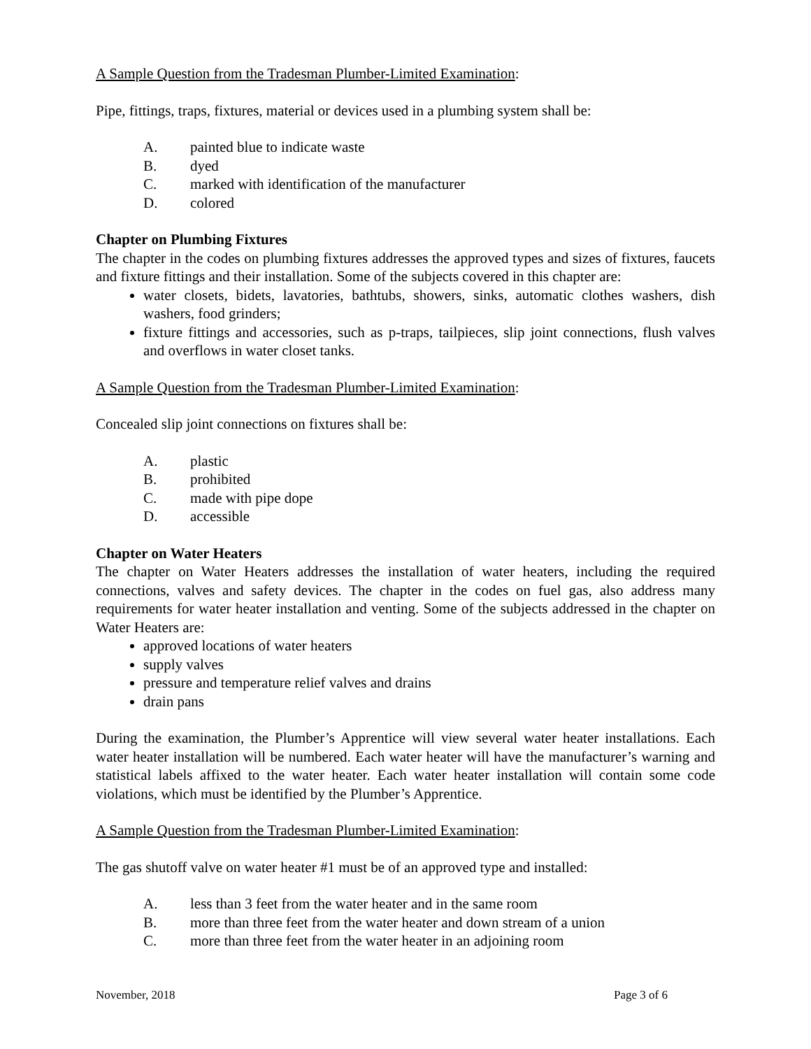A Sample Question from the Tradesman Plumber-Limited Examination:
Pipe, fittings, traps, fixtures, material or devices used in a plumbing system shall be:
A. painted blue to indicate waste
B. dyed
C. marked with identification of the manufacturer
D. colored
Chapter on Plumbing Fixtures
The chapter in the codes on plumbing fixtures addresses the approved types and sizes of fixtures, faucets and fixture fittings and their installation. Some of the subjects covered in this chapter are:
water closets, bidets, lavatories, bathtubs, showers, sinks, automatic clothes washers, dish washers, food grinders;
fixture fittings and accessories, such as p-traps, tailpieces, slip joint connections, flush valves and overflows in water closet tanks.
A Sample Question from the Tradesman Plumber-Limited Examination:
Concealed slip joint connections on fixtures shall be:
A. plastic
B. prohibited
C. made with pipe dope
D. accessible
Chapter on Water Heaters
The chapter on Water Heaters addresses the installation of water heaters, including the required connections, valves and safety devices. The chapter in the codes on fuel gas, also address many requirements for water heater installation and venting. Some of the subjects addressed in the chapter on Water Heaters are:
approved locations of water heaters
supply valves
pressure and temperature relief valves and drains
drain pans
During the examination, the Plumber’s Apprentice will view several water heater installations. Each water heater installation will be numbered. Each water heater will have the manufacturer’s warning and statistical labels affixed to the water heater. Each water heater installation will contain some code violations, which must be identified by the Plumber’s Apprentice.
A Sample Question from the Tradesman Plumber-Limited Examination:
The gas shutoff valve on water heater #1 must be of an approved type and installed:
A. less than 3 feet from the water heater and in the same room
B. more than three feet from the water heater and down stream of a union
C. more than three feet from the water heater in an adjoining room
November, 2018 Page 3 of 6